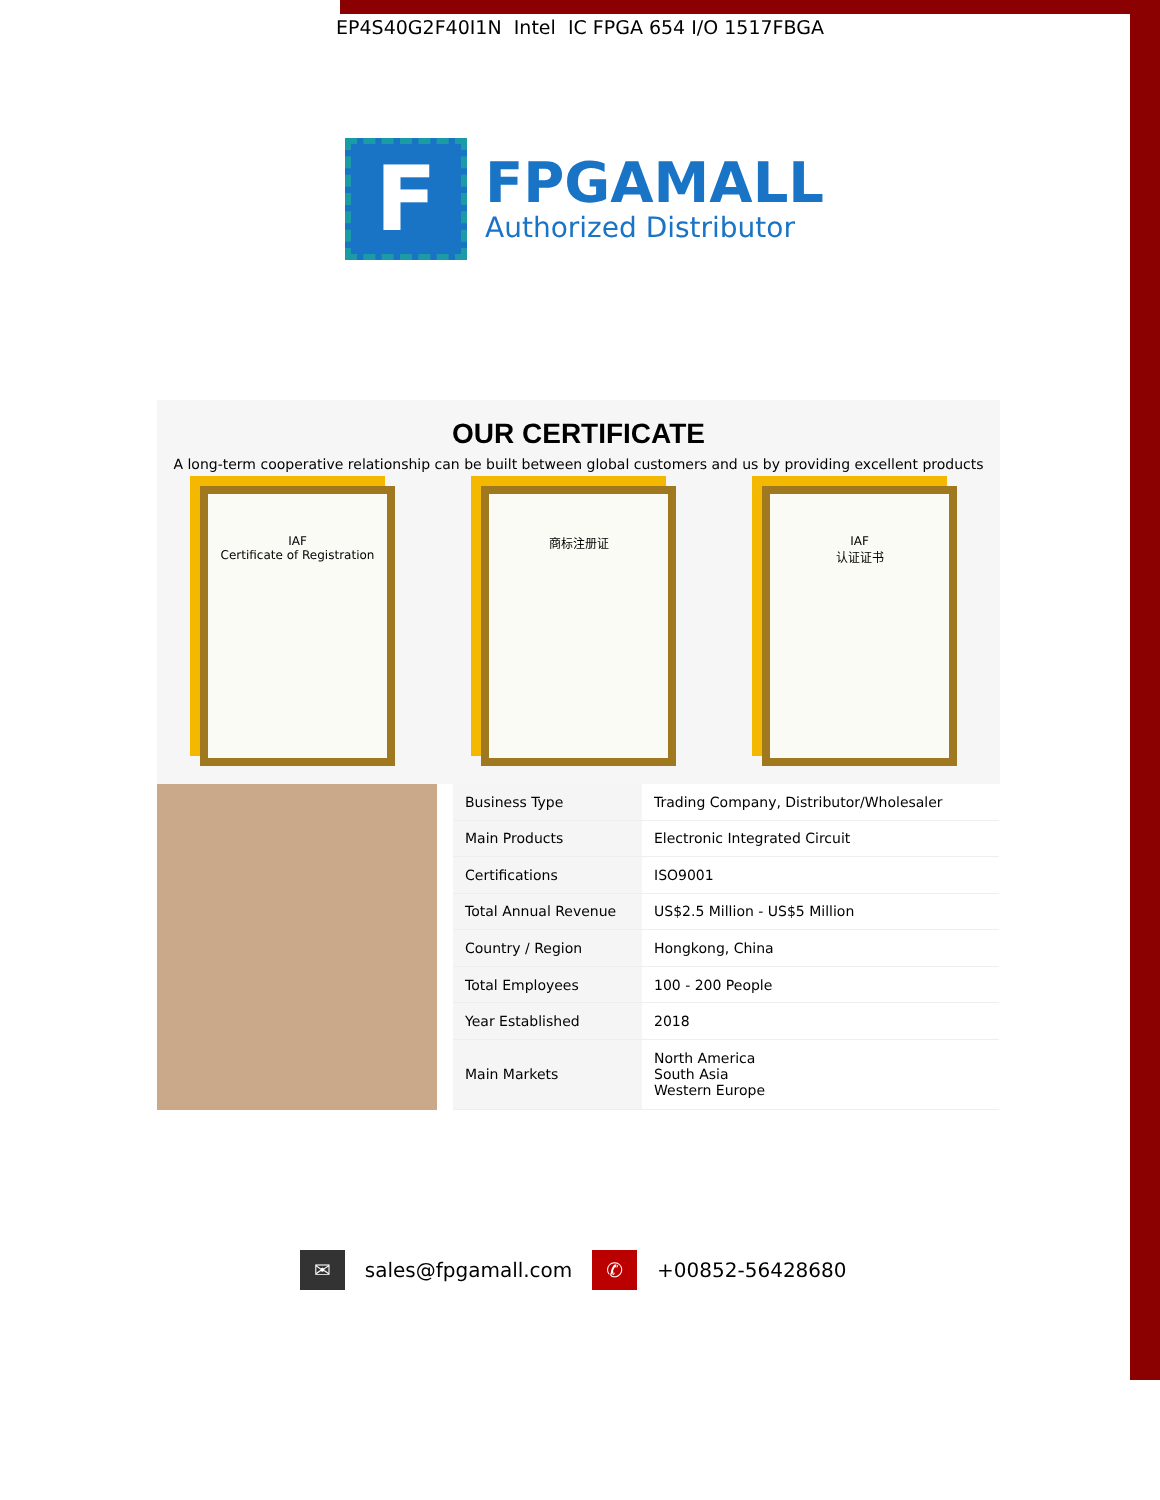EP4S40G2F40I1N Intel IC FPGA 654 I/O 1517FBGA
F
FPGAMALL
Authorized Distributor
OUR CERTIFICATE
A long-term cooperative relationship can be built between global customers and us by providing excellent products
IAF
Certificate of Registration
商标注册证 IAF
认证证书
| Business Type | Trading Company, Distributor/Wholesaler |
| Main Products | Electronic Integrated Circuit |
| Certifications | ISO9001 |
| Total Annual Revenue | US$2.5 Million - US$5 Million |
| Country / Region | Hongkong, China |
| Total Employees | 100 - 200 People |
| Year Established | 2018 |
| Main Markets | North America South Asia Western Europe |
✉ sales@fpgamall.com ✆ +00852-56428680